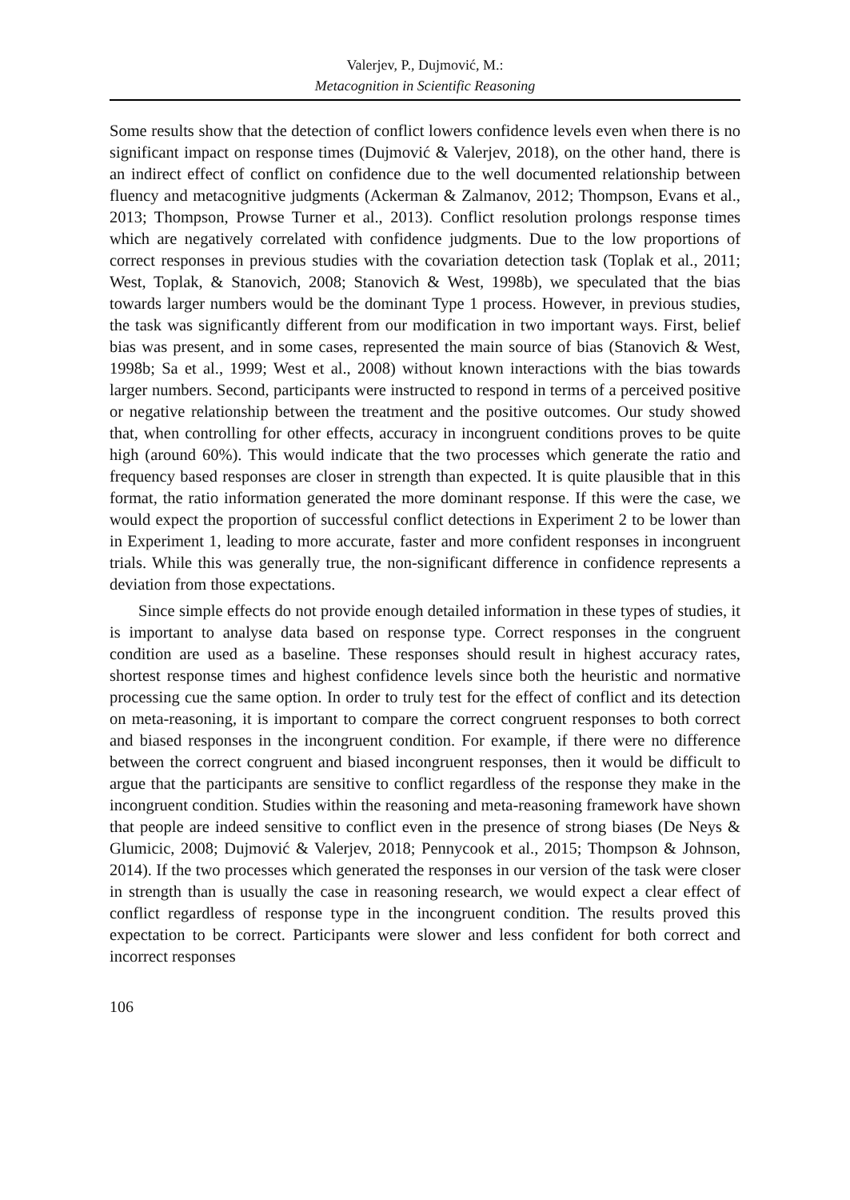Valerjev, P., Dujmović, M.:
Metacognition in Scientific Reasoning
Some results show that the detection of conflict lowers confidence levels even when there is no significant impact on response times (Dujmović & Valerjev, 2018), on the other hand, there is an indirect effect of conflict on confidence due to the well documented relationship between fluency and metacognitive judgments (Ackerman & Zalmanov, 2012; Thompson, Evans et al., 2013; Thompson, Prowse Turner et al., 2013). Conflict resolution prolongs response times which are negatively correlated with confidence judgments. Due to the low proportions of correct responses in previous studies with the covariation detection task (Toplak et al., 2011; West, Toplak, & Stanovich, 2008; Stanovich & West, 1998b), we speculated that the bias towards larger numbers would be the dominant Type 1 process. However, in previous studies, the task was significantly different from our modification in two important ways. First, belief bias was present, and in some cases, represented the main source of bias (Stanovich & West, 1998b; Sa et al., 1999; West et al., 2008) without known interactions with the bias towards larger numbers. Second, participants were instructed to respond in terms of a perceived positive or negative relationship between the treatment and the positive outcomes. Our study showed that, when controlling for other effects, accuracy in incongruent conditions proves to be quite high (around 60%). This would indicate that the two processes which generate the ratio and frequency based responses are closer in strength than expected. It is quite plausible that in this format, the ratio information generated the more dominant response. If this were the case, we would expect the proportion of successful conflict detections in Experiment 2 to be lower than in Experiment 1, leading to more accurate, faster and more confident responses in incongruent trials. While this was generally true, the non-significant difference in confidence represents a deviation from those expectations.
Since simple effects do not provide enough detailed information in these types of studies, it is important to analyse data based on response type. Correct responses in the congruent condition are used as a baseline. These responses should result in highest accuracy rates, shortest response times and highest confidence levels since both the heuristic and normative processing cue the same option. In order to truly test for the effect of conflict and its detection on meta-reasoning, it is important to compare the correct congruent responses to both correct and biased responses in the incongruent condition. For example, if there were no difference between the correct congruent and biased incongruent responses, then it would be difficult to argue that the participants are sensitive to conflict regardless of the response they make in the incongruent condition. Studies within the reasoning and meta-reasoning framework have shown that people are indeed sensitive to conflict even in the presence of strong biases (De Neys & Glumicic, 2008; Dujmović & Valerjev, 2018; Pennycook et al., 2015; Thompson & Johnson, 2014). If the two processes which generated the responses in our version of the task were closer in strength than is usually the case in reasoning research, we would expect a clear effect of conflict regardless of response type in the incongruent condition. The results proved this expectation to be correct. Participants were slower and less confident for both correct and incorrect responses
106